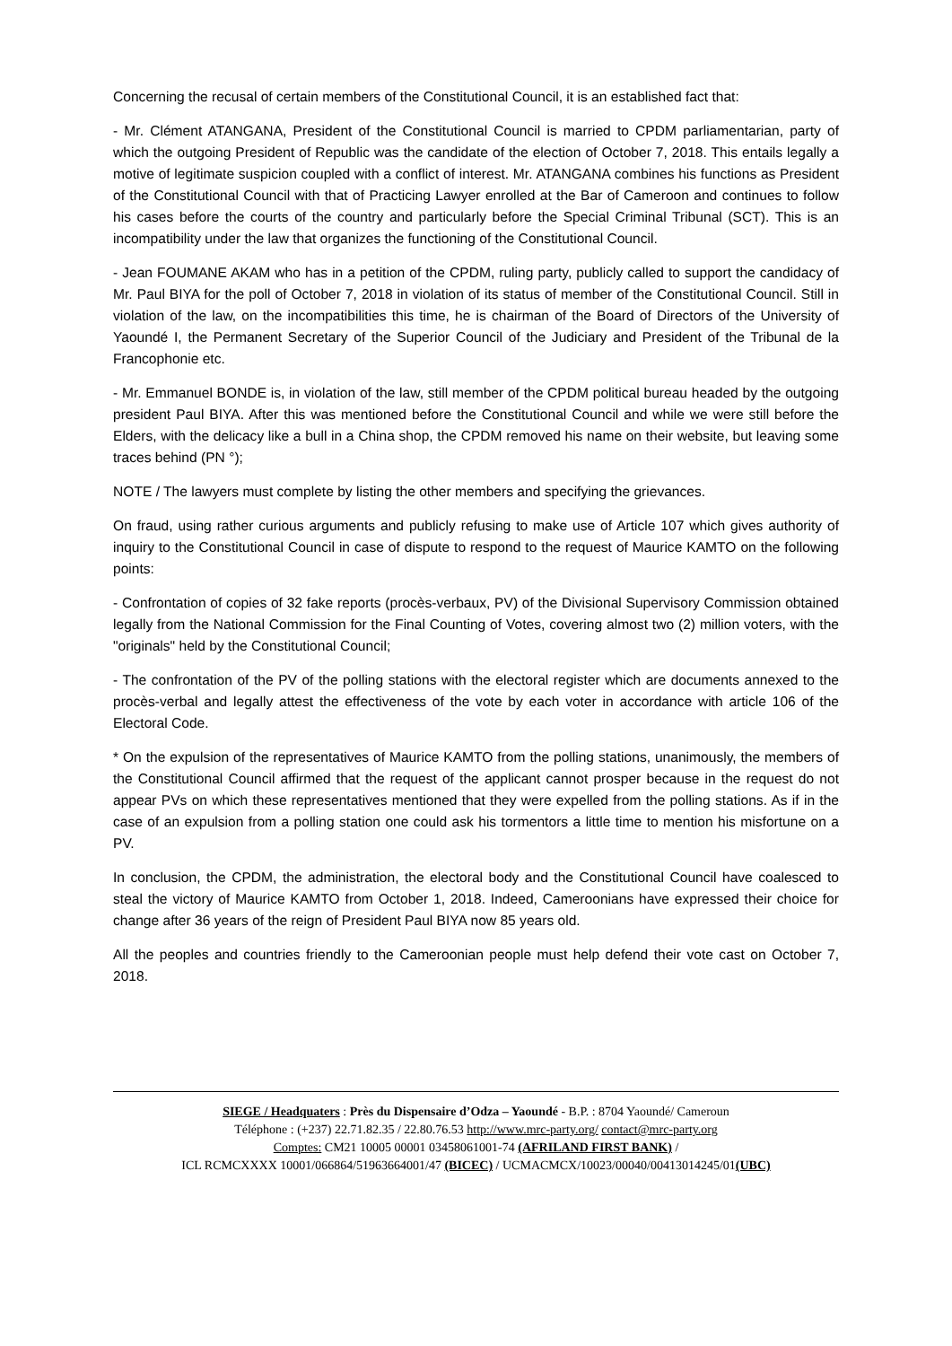Concerning the recusal of certain members of the Constitutional Council, it is an established fact that:
- Mr. Clément ATANGANA, President of the Constitutional Council is married to CPDM parliamentarian, party of which the outgoing President of Republic was the candidate of the election of October 7, 2018. This entails legally a motive of legitimate suspicion coupled with a conflict of interest. Mr. ATANGANA combines his functions as President of the Constitutional Council with that of Practicing Lawyer enrolled at the Bar of Cameroon and continues to follow his cases before the courts of the country and particularly before the Special Criminal Tribunal (SCT). This is an incompatibility under the law that organizes the functioning of the Constitutional Council.
- Jean FOUMANE AKAM who has in a petition of the CPDM, ruling party, publicly called to support the candidacy of Mr. Paul BIYA for the poll of October 7, 2018 in violation of its status of member of the Constitutional Council. Still in violation of the law, on the incompatibilities this time, he is chairman of the Board of Directors of the University of Yaoundé I, the Permanent Secretary of the Superior Council of the Judiciary and President of the Tribunal de la Francophonie etc.
- Mr. Emmanuel BONDE is, in violation of the law, still member of the CPDM political bureau headed by the outgoing president Paul BIYA. After this was mentioned before the Constitutional Council and while we were still before the Elders, with the delicacy like a bull in a China shop, the CPDM removed his name on their website, but leaving some traces behind (PN °);
NOTE / The lawyers must complete by listing the other members and specifying the grievances.
On fraud, using rather curious arguments and publicly refusing to make use of Article 107 which gives authority of inquiry to the Constitutional Council in case of dispute to respond to the request of Maurice KAMTO on the following points:
- Confrontation of copies of 32 fake reports (procès-verbaux, PV) of the Divisional Supervisory Commission obtained legally from the National Commission for the Final Counting of Votes, covering almost two (2) million voters, with the "originals" held by the Constitutional Council;
- The confrontation of the PV of the polling stations with the electoral register which are documents annexed to the procès-verbal and legally attest the effectiveness of the vote by each voter in accordance with article 106 of the Electoral Code.
* On the expulsion of the representatives of Maurice KAMTO from the polling stations, unanimously, the members of the Constitutional Council affirmed that the request of the applicant cannot prosper because in the request do not appear PVs on which these representatives mentioned that they were expelled from the polling stations. As if in the case of an expulsion from a polling station one could ask his tormentors a little time to mention his misfortune on a PV.
In conclusion, the CPDM, the administration, the electoral body and the Constitutional Council have coalesced to steal the victory of Maurice KAMTO from October 1, 2018. Indeed, Cameroonians have expressed their choice for change after 36 years of the reign of President Paul BIYA now 85 years old.
All the peoples and countries friendly to the Cameroonian people must help defend their vote cast on October 7, 2018.
SIEGE / Headquaters : Près du Dispensaire d’Odza – Yaoundé - B.P. : 8704 Yaoundé/ Cameroun
Téléphone : (+237) 22.71.82.35 / 22.80.76.53 http://www.mrc-party.org/ contact@mrc-party.org
Comptes: CM21 10005 00001 03458061001-74 (AFRILAND FIRST BANK) /
ICL RCMCXXXX 10001/066864/51963664001/47 (BICEC) / UCMACMCX/10023/00040/00413014245/01(UBC)